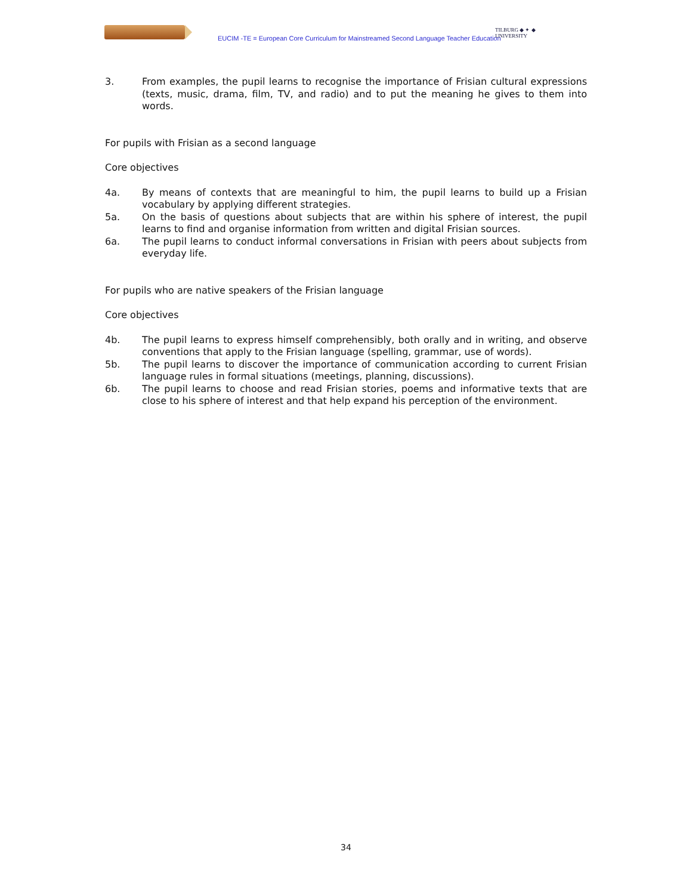EUCIM -TE = European Core Curriculum for Mainstreamed Second Language Teacher Education
TILBURG ◆ ✦ ◆ UNIVERSITY
3. From examples, the pupil learns to recognise the importance of Frisian cultural expressions (texts, music, drama, film, TV, and radio) and to put the meaning he gives to them into words.
For pupils with Frisian as a second language
Core objectives
4a. By means of contexts that are meaningful to him, the pupil learns to build up a Frisian vocabulary by applying different strategies.
5a. On the basis of questions about subjects that are within his sphere of interest, the pupil learns to find and organise information from written and digital Frisian sources.
6a. The pupil learns to conduct informal conversations in Frisian with peers about subjects from everyday life.
For pupils who are native speakers of the Frisian language
Core objectives
4b. The pupil learns to express himself comprehensibly, both orally and in writing, and observe conventions that apply to the Frisian language (spelling, grammar, use of words).
5b. The pupil learns to discover the importance of communication according to current Frisian language rules in formal situations (meetings, planning, discussions).
6b. The pupil learns to choose and read Frisian stories, poems and informative texts that are close to his sphere of interest and that help expand his perception of the environment.
34